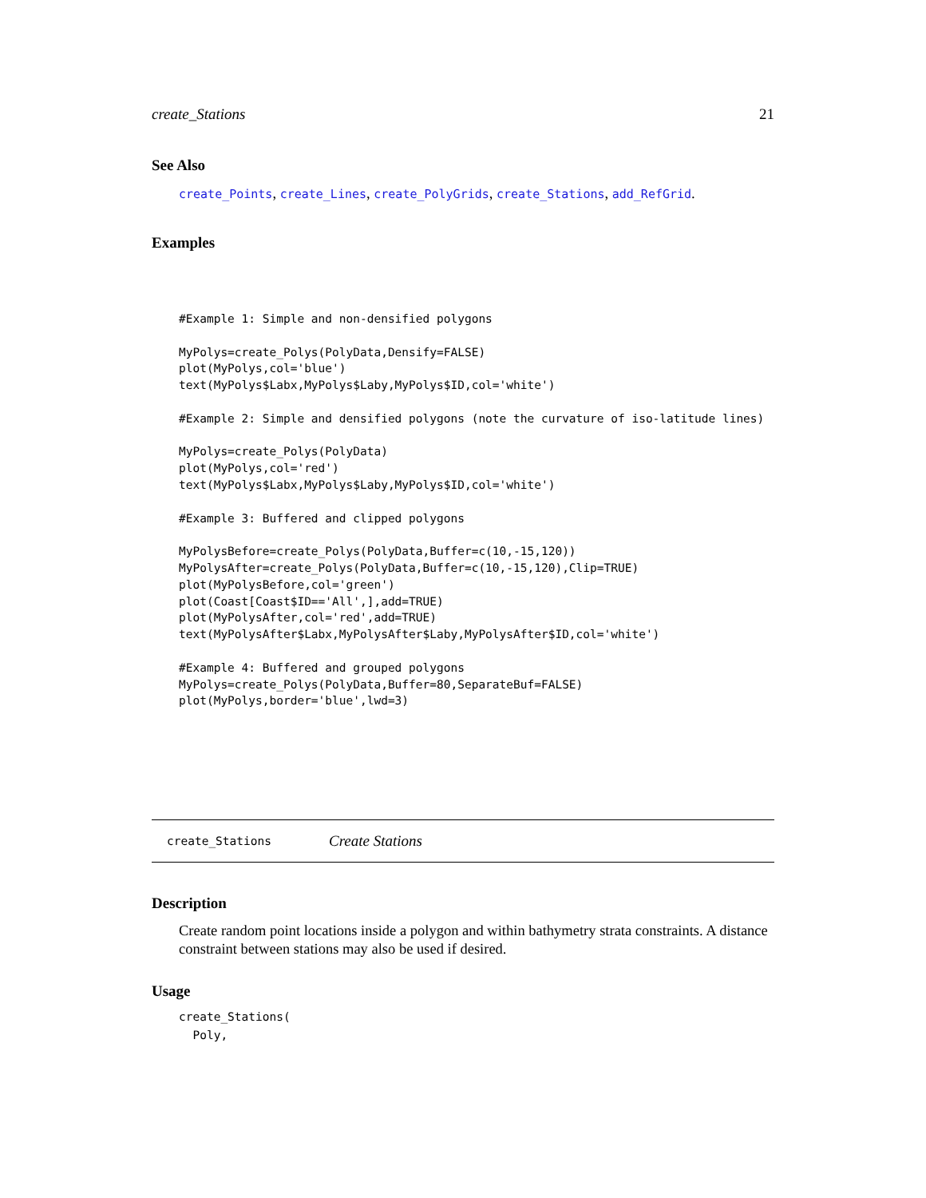create_Stations 21
See Also
create_Points, create_Lines, create_PolyGrids, create_Stations, add_RefGrid.
Examples
#Example 1: Simple and non-densified polygons

MyPolys=create_Polys(PolyData,Densify=FALSE)
plot(MyPolys,col='blue')
text(MyPolys$Labx,MyPolys$Laby,MyPolys$ID,col='white')

#Example 2: Simple and densified polygons (note the curvature of iso-latitude lines)

MyPolys=create_Polys(PolyData)
plot(MyPolys,col='red')
text(MyPolys$Labx,MyPolys$Laby,MyPolys$ID,col='white')

#Example 3: Buffered and clipped polygons

MyPolysBefore=create_Polys(PolyData,Buffer=c(10,-15,120))
MyPolysAfter=create_Polys(PolyData,Buffer=c(10,-15,120),Clip=TRUE)
plot(MyPolysBefore,col='green')
plot(Coast[Coast$ID=='All',],add=TRUE)
plot(MyPolysAfter,col='red',add=TRUE)
text(MyPolysAfter$Labx,MyPolysAfter$Laby,MyPolysAfter$ID,col='white')

#Example 4: Buffered and grouped polygons
MyPolys=create_Polys(PolyData,Buffer=80,SeparateBuf=FALSE)
plot(MyPolys,border='blue',lwd=3)
create_Stations Create Stations
Description
Create random point locations inside a polygon and within bathymetry strata constraints. A distance constraint between stations may also be used if desired.
Usage
create_Stations(
  Poly,